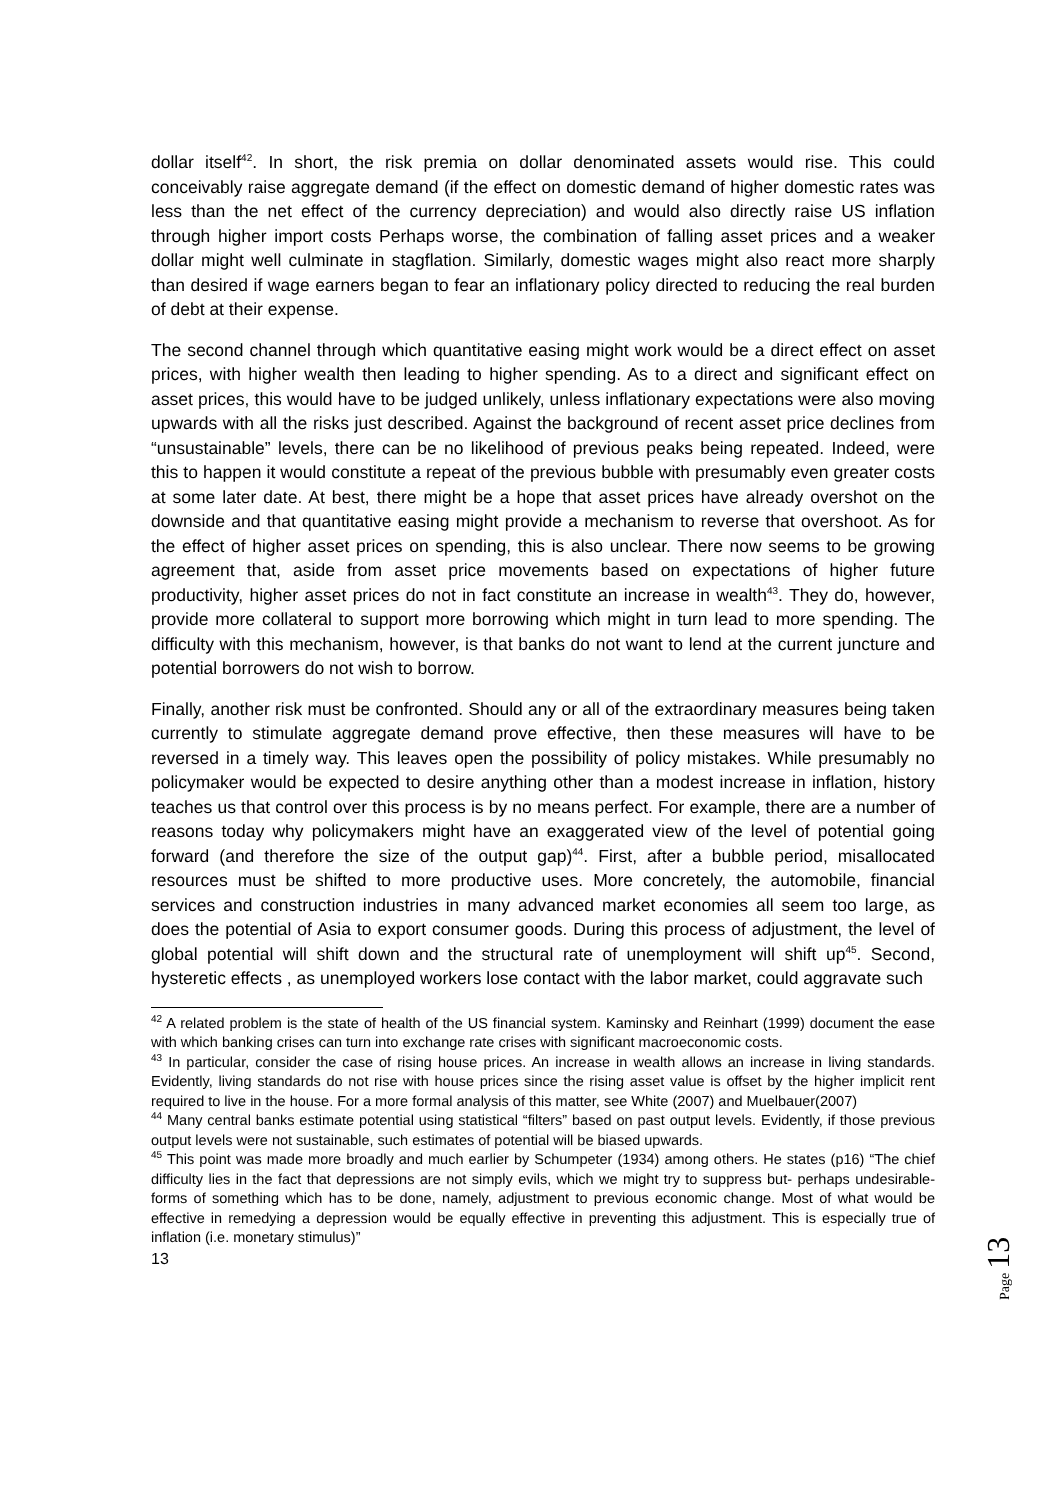dollar itself<sup>42</sup>. In short, the risk premia on dollar denominated assets would rise. This could conceivably raise aggregate demand (if the effect on domestic demand of higher domestic rates was less than the net effect of the currency depreciation) and would also directly raise US inflation through higher import costs Perhaps worse, the combination of falling asset prices and a weaker dollar might well culminate in stagflation. Similarly, domestic wages might also react more sharply than desired if wage earners began to fear an inflationary policy directed to reducing the real burden of debt at their expense.
The second channel through which quantitative easing might work would be a direct effect on asset prices, with higher wealth then leading to higher spending. As to a direct and significant effect on asset prices, this would have to be judged unlikely, unless inflationary expectations were also moving upwards with all the risks just described. Against the background of recent asset price declines from “unsustainable” levels, there can be no likelihood of previous peaks being repeated. Indeed, were this to happen it would constitute a repeat of the previous bubble with presumably even greater costs at some later date. At best, there might be a hope that asset prices have already overshot on the downside and that quantitative easing might provide a mechanism to reverse that overshoot. As for the effect of higher asset prices on spending, this is also unclear. There now seems to be growing agreement that, aside from asset price movements based on expectations of higher future productivity, higher asset prices do not in fact constitute an increase in wealth<sup>43</sup>. They do, however, provide more collateral to support more borrowing which might in turn lead to more spending. The difficulty with this mechanism, however, is that banks do not want to lend at the current juncture and potential borrowers do not wish to borrow.
Finally, another risk must be confronted. Should any or all of the extraordinary measures being taken currently to stimulate aggregate demand prove effective, then these measures will have to be reversed in a timely way. This leaves open the possibility of policy mistakes. While presumably no policymaker would be expected to desire anything other than a modest increase in inflation, history teaches us that control over this process is by no means perfect. For example, there are a number of reasons today why policymakers might have an exaggerated view of the level of potential going forward (and therefore the size of the output gap)<sup>44</sup>. First, after a bubble period, misallocated resources must be shifted to more productive uses. More concretely, the automobile, financial services and construction industries in many advanced market economies all seem too large, as does the potential of Asia to export consumer goods. During this process of adjustment, the level of global potential will shift down and the structural rate of unemployment will shift up<sup>45</sup>. Second, hysteretic effects , as unemployed workers lose contact with the labor market, could aggravate such
<sup>42</sup> A related problem is the state of health of the US financial system. Kaminsky and Reinhart (1999) document the ease with which banking crises can turn into exchange rate crises with significant macroeconomic costs.
<sup>43</sup> In particular, consider the case of rising house prices. An increase in wealth allows an increase in living standards. Evidently, living standards do not rise with house prices since the rising asset value is offset by the higher implicit rent required to live in the house. For a more formal analysis of this matter, see White (2007) and Muelbauer(2007)
<sup>44</sup> Many central banks estimate potential using statistical “filters” based on past output levels. Evidently, if those previous output levels were not sustainable, such estimates of potential will be biased upwards.
<sup>45</sup> This point was made more broadly and much earlier by Schumpeter (1934) among others. He states (p16) “The chief difficulty lies in the fact that depressions are not simply evils, which we might try to suppress but- perhaps undesirable- forms of something which has to be done, namely, adjustment to previous economic change. Most of what would be effective in remedying a depression would be equally effective in preventing this adjustment. This is especially true of inflation (i.e. monetary stimulus)”
13
Page 13